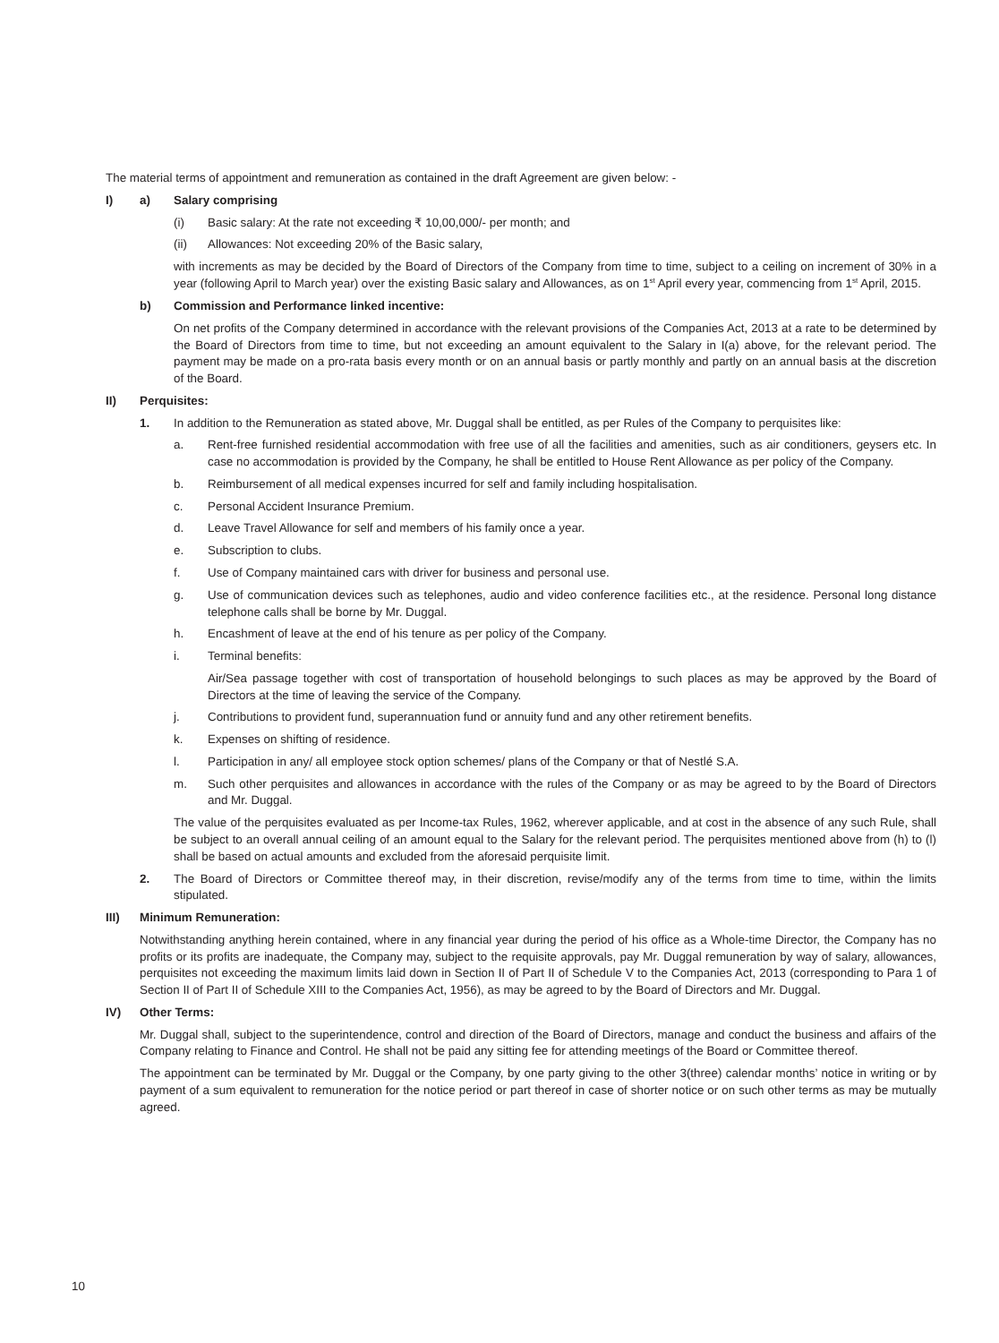The material terms of appointment and remuneration as contained in the draft Agreement are given below: -
I) a) Salary comprising
(i) Basic salary: At the rate not exceeding ₹ 10,00,000/- per month; and
(ii) Allowances: Not exceeding 20% of the Basic salary,
with increments as may be decided by the Board of Directors of the Company from time to time, subject to a ceiling on increment of 30% in a year (following April to March year) over the existing Basic salary and Allowances, as on 1<sup>st</sup> April every year, commencing from 1<sup>st</sup> April, 2015.
b) Commission and Performance linked incentive:
On net profits of the Company determined in accordance with the relevant provisions of the Companies Act, 2013 at a rate to be determined by the Board of Directors from time to time, but not exceeding an amount equivalent to the Salary in I(a) above, for the relevant period. The payment may be made on a pro-rata basis every month or on an annual basis or partly monthly and partly on an annual basis at the discretion of the Board.
II) Perquisites:
1. In addition to the Remuneration as stated above, Mr. Duggal shall be entitled, as per Rules of the Company to perquisites like:
a. Rent-free furnished residential accommodation with free use of all the facilities and amenities, such as air conditioners, geysers etc. In case no accommodation is provided by the Company, he shall be entitled to House Rent Allowance as per policy of the Company.
b. Reimbursement of all medical expenses incurred for self and family including hospitalisation.
c. Personal Accident Insurance Premium.
d. Leave Travel Allowance for self and members of his family once a year.
e. Subscription to clubs.
f. Use of Company maintained cars with driver for business and personal use.
g. Use of communication devices such as telephones, audio and video conference facilities etc., at the residence. Personal long distance telephone calls shall be borne by Mr. Duggal.
h. Encashment of leave at the end of his tenure as per policy of the Company.
i. Terminal benefits:
Air/Sea passage together with cost of transportation of household belongings to such places as may be approved by the Board of Directors at the time of leaving the service of the Company.
j. Contributions to provident fund, superannuation fund or annuity fund and any other retirement benefits.
k. Expenses on shifting of residence.
l. Participation in any/ all employee stock option schemes/ plans of the Company or that of Nestlé S.A.
m. Such other perquisites and allowances in accordance with the rules of the Company or as may be agreed to by the Board of Directors and Mr. Duggal.
The value of the perquisites evaluated as per Income-tax Rules, 1962, wherever applicable, and at cost in the absence of any such Rule, shall be subject to an overall annual ceiling of an amount equal to the Salary for the relevant period. The perquisites mentioned above from (h) to (l) shall be based on actual amounts and excluded from the aforesaid perquisite limit.
2. The Board of Directors or Committee thereof may, in their discretion, revise/modify any of the terms from time to time, within the limits stipulated.
III) Minimum Remuneration:
Notwithstanding anything herein contained, where in any financial year during the period of his office as a Whole-time Director, the Company has no profits or its profits are inadequate, the Company may, subject to the requisite approvals, pay Mr. Duggal remuneration by way of salary, allowances, perquisites not exceeding the maximum limits laid down in Section II of Part II of Schedule V to the Companies Act, 2013 (corresponding to Para 1 of Section II of Part II of Schedule XIII to the Companies Act, 1956), as may be agreed to by the Board of Directors and Mr. Duggal.
IV) Other Terms:
Mr. Duggal shall, subject to the superintendence, control and direction of the Board of Directors, manage and conduct the business and affairs of the Company relating to Finance and Control. He shall not be paid any sitting fee for attending meetings of the Board or Committee thereof.
The appointment can be terminated by Mr. Duggal or the Company, by one party giving to the other 3(three) calendar months’ notice in writing or by payment of a sum equivalent to remuneration for the notice period or part thereof in case of shorter notice or on such other terms as may be mutually agreed.
10